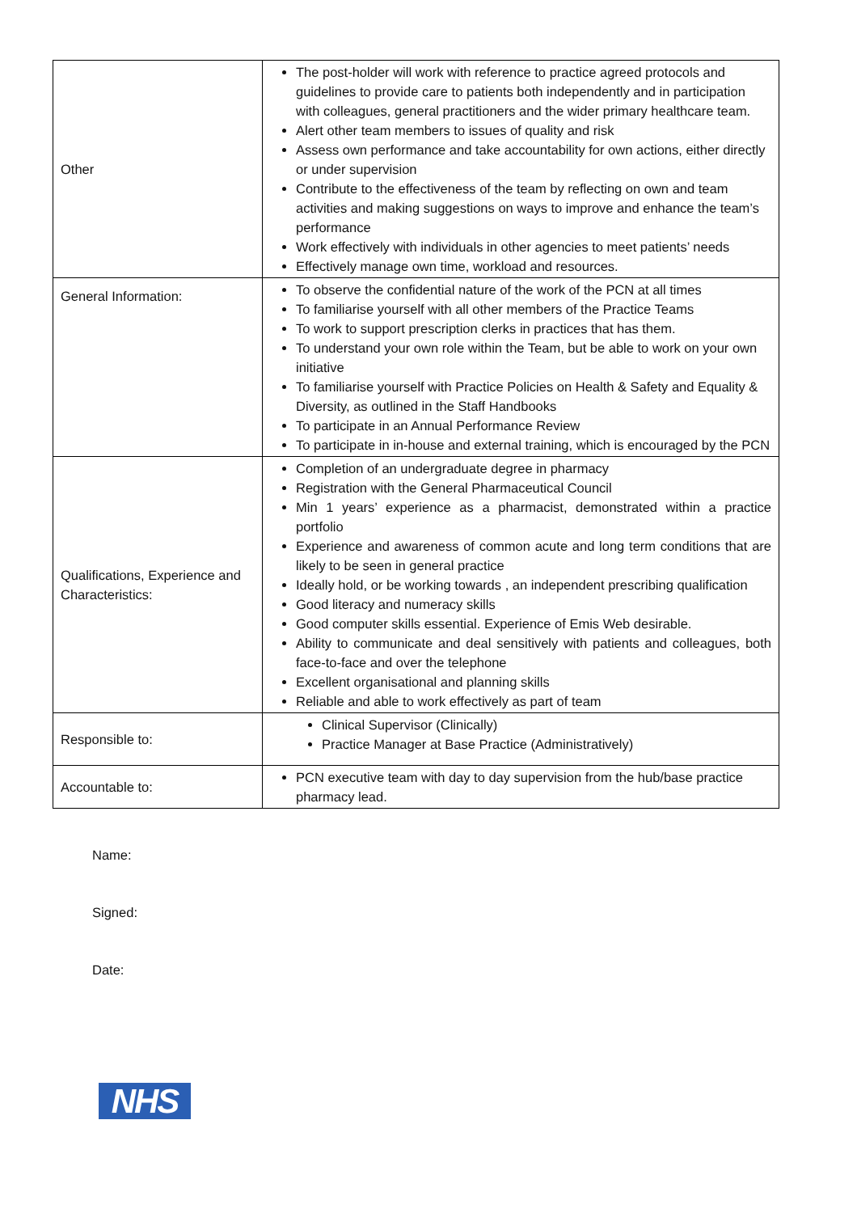| Other | The post-holder will work with reference to practice agreed protocols and guidelines to provide care to patients both independently and in participation with colleagues, general practitioners and the wider primary healthcare team. Alert other team members to issues of quality and risk Assess own performance and take accountability for own actions, either directly or under supervision Contribute to the effectiveness of the team by reflecting on own and team activities and making suggestions on ways to improve and enhance the team’s performance Work effectively with individuals in other agencies to meet patients’ needs Effectively manage own time, workload and resources. |
| General Information: | To observe the confidential nature of the work of the PCN at all times To familiarise yourself with all other members of the Practice Teams To work to support prescription clerks in practices that has them. To understand your own role within the Team, but be able to work on your own initiative To familiarise yourself with Practice Policies on Health & Safety and Equality & Diversity, as outlined in the Staff Handbooks To participate in an Annual Performance Review To participate in in-house and external training, which is encouraged by the PCN |
| Qualifications, Experience and Characteristics: | Completion of an undergraduate degree in pharmacy Registration with the General Pharmaceutical Council Min 1 years’ experience as a pharmacist, demonstrated within a practice portfolio Experience and awareness of common acute and long term conditions that are likely to be seen in general practice Ideally hold, or be working towards , an independent prescribing qualification Good literacy and numeracy skills Good computer skills essential. Experience of Emis Web desirable. Ability to communicate and deal sensitively with patients and colleagues, both face-to-face and over the telephone Excellent organisational and planning skills Reliable and able to work effectively as part of team |
| Responsible to: | Clinical Supervisor (Clinically) Practice Manager at Base Practice (Administratively) |
| Accountable to: | PCN executive team with day to day supervision from the hub/base practice pharmacy lead. |
Name:
Signed:
Date:
NHS